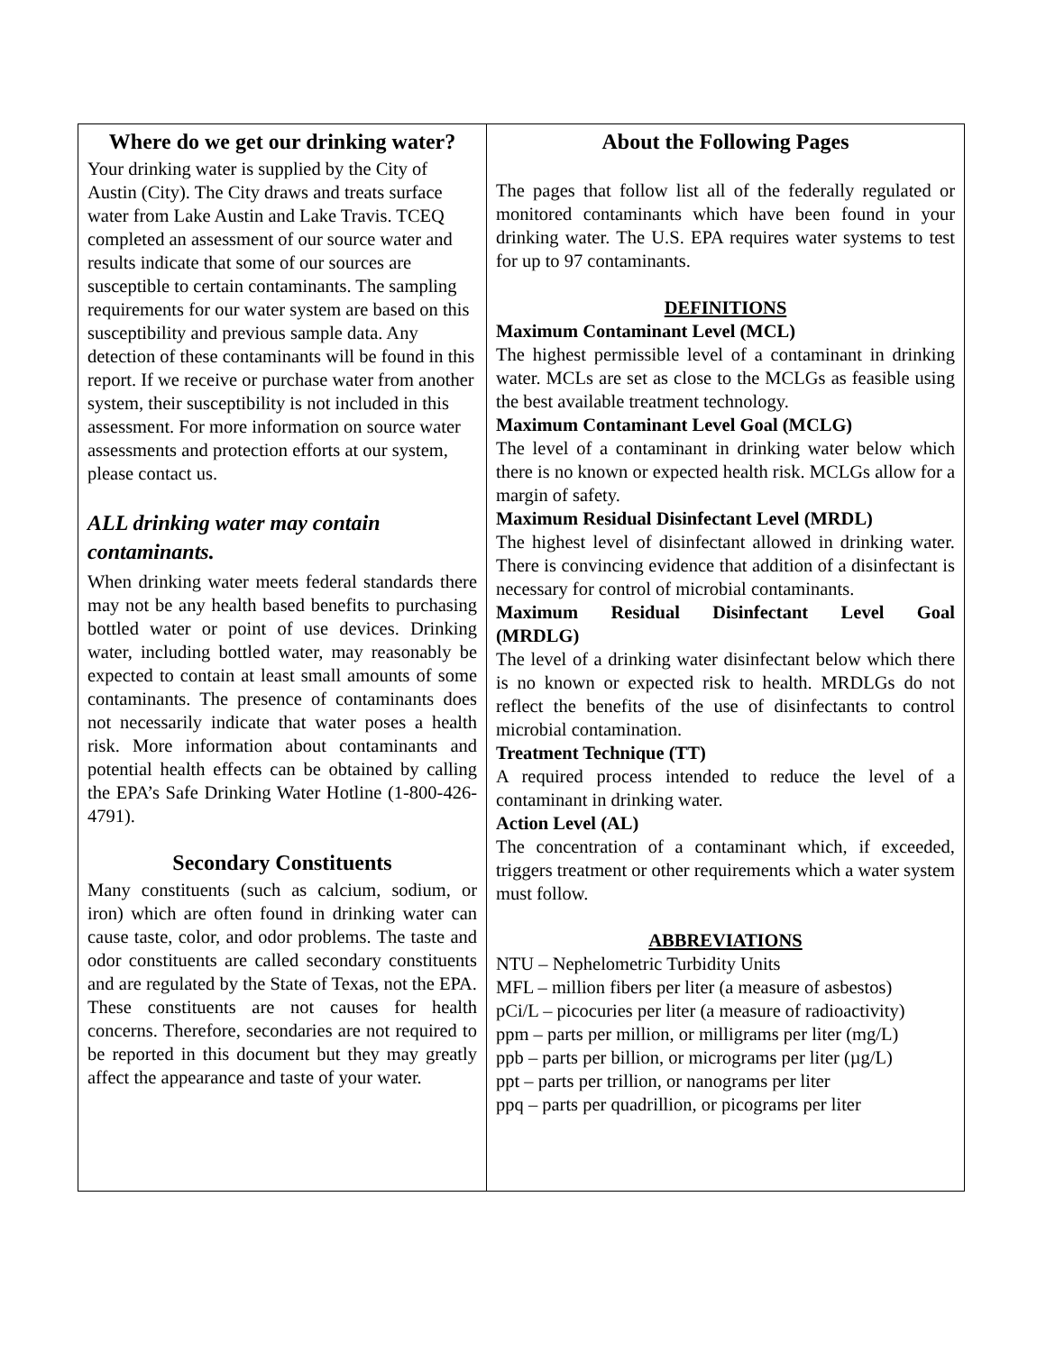Where do we get our drinking water?
Your drinking water is supplied by the City of Austin (City). The City draws and treats surface water from Lake Austin and Lake Travis. TCEQ completed an assessment of our source water and results indicate that some of our sources are susceptible to certain contaminants. The sampling requirements for our water system are based on this susceptibility and previous sample data. Any detection of these contaminants will be found in this report. If we receive or purchase water from another system, their susceptibility is not included in this assessment. For more information on source water assessments and protection efforts at our system, please contact us.
ALL drinking water may contain contaminants.
When drinking water meets federal standards there may not be any health based benefits to purchasing bottled water or point of use devices. Drinking water, including bottled water, may reasonably be expected to contain at least small amounts of some contaminants. The presence of contaminants does not necessarily indicate that water poses a health risk. More information about contaminants and potential health effects can be obtained by calling the EPA’s Safe Drinking Water Hotline (1-800-426-4791).
Secondary Constituents
Many constituents (such as calcium, sodium, or iron) which are often found in drinking water can cause taste, color, and odor problems. The taste and odor constituents are called secondary constituents and are regulated by the State of Texas, not the EPA. These constituents are not causes for health concerns. Therefore, secondaries are not required to be reported in this document but they may greatly affect the appearance and taste of your water.
About the Following Pages
The pages that follow list all of the federally regulated or monitored contaminants which have been found in your drinking water. The U.S. EPA requires water systems to test for up to 97 contaminants.
DEFINITIONS
Maximum Contaminant Level (MCL)
The highest permissible level of a contaminant in drinking water. MCLs are set as close to the MCLGs as feasible using the best available treatment technology.
Maximum Contaminant Level Goal (MCLG)
The level of a contaminant in drinking water below which there is no known or expected health risk. MCLGs allow for a margin of safety.
Maximum Residual Disinfectant Level (MRDL)
The highest level of disinfectant allowed in drinking water. There is convincing evidence that addition of a disinfectant is necessary for control of microbial contaminants.
Maximum Residual Disinfectant Level Goal
(MRDLG)
The level of a drinking water disinfectant below which there is no known or expected risk to health. MRDLGs do not reflect the benefits of the use of disinfectants to control microbial contamination.
Treatment Technique (TT)
A required process intended to reduce the level of a contaminant in drinking water.
Action Level (AL)
The concentration of a contaminant which, if exceeded, triggers treatment or other requirements which a water system must follow.
ABBREVIATIONS
NTU – Nephelometric Turbidity Units
MFL – million fibers per liter (a measure of asbestos)
pCi/L – picocuries per liter (a measure of radioactivity)
ppm – parts per million, or milligrams per liter (mg/L)
ppb – parts per billion, or micrograms per liter (µg/L)
ppt – parts per trillion, or nanograms per liter
ppq – parts per quadrillion, or picograms per liter